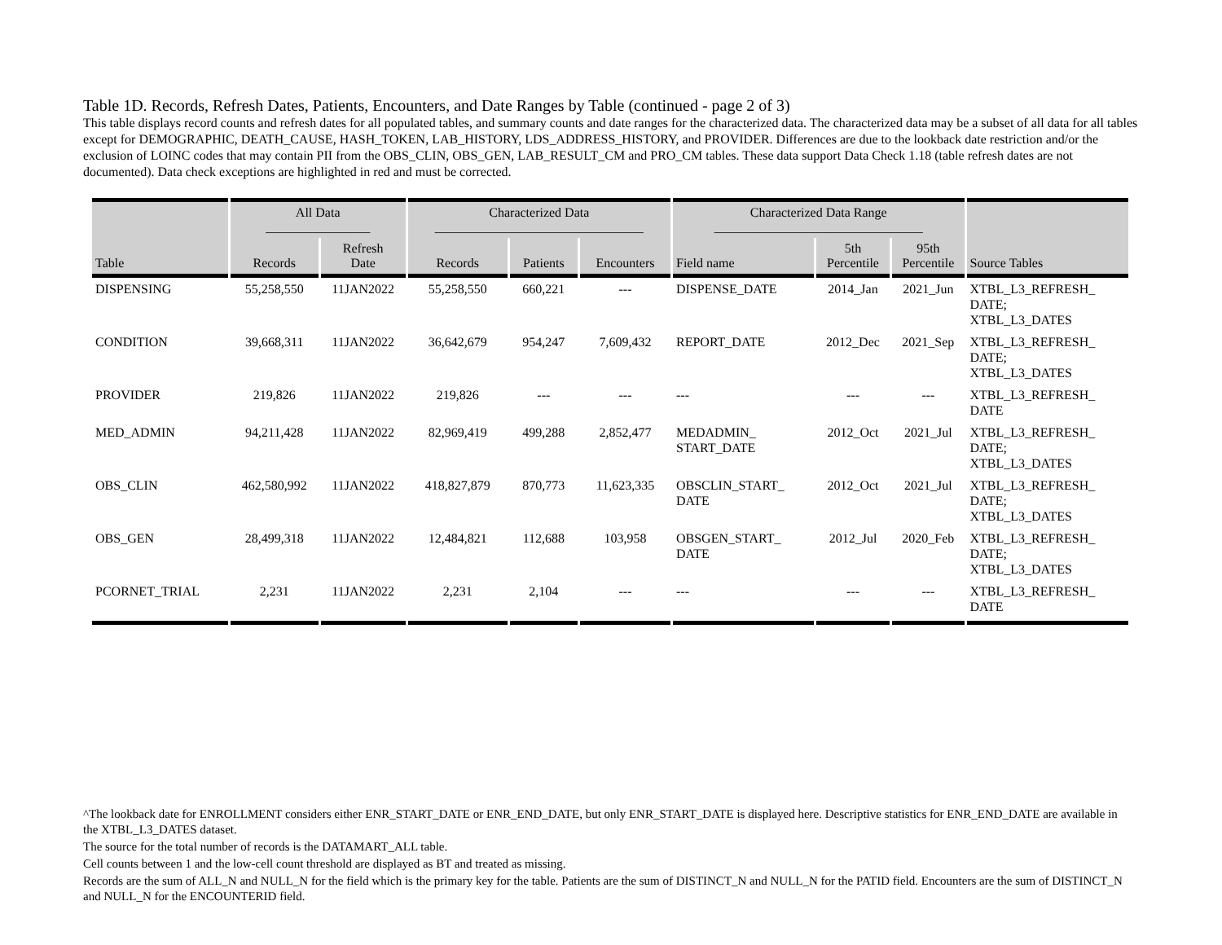Table 1D. Records, Refresh Dates, Patients, Encounters, and Date Ranges by Table (continued - page 2 of 3)
This table displays record counts and refresh dates for all populated tables, and summary counts and date ranges for the characterized data. The characterized data may be a subset of all data for all tables except for DEMOGRAPHIC, DEATH_CAUSE, HASH_TOKEN, LAB_HISTORY, LDS_ADDRESS_HISTORY, and PROVIDER. Differences are due to the lookback date restriction and/or the exclusion of LOINC codes that may contain PII from the OBS_CLIN, OBS_GEN, LAB_RESULT_CM and PRO_CM tables. These data support Data Check 1.18 (table refresh dates are not documented). Data check exceptions are highlighted in red and must be corrected.
| | All Data ________________ | | Characterized Data ________________________________ | | | Characterized Data Range ________________________________ | | | |
| --- | --- | --- | --- | --- | --- | --- | --- | --- | --- |
| Table | Records | Refresh Date | Records | Patients | Encounters | Field name | 5th Percentile | 95th Percentile | Source Tables |
| DISPENSING | 55,258,550 | 11JAN2022 | 55,258,550 | 660,221 | --- | DISPENSE_DATE | 2014_Jan | 2021_Jun | XTBL_L3_REFRESH_ DATE; XTBL_L3_DATES |
| CONDITION | 39,668,311 | 11JAN2022 | 36,642,679 | 954,247 | 7,609,432 | REPORT_DATE | 2012_Dec | 2021_Sep | XTBL_L3_REFRESH_ DATE; XTBL_L3_DATES |
| PROVIDER | 219,826 | 11JAN2022 | 219,826 | --- | --- | --- | --- | --- | XTBL_L3_REFRESH_ DATE |
| MED_ADMIN | 94,211,428 | 11JAN2022 | 82,969,419 | 499,288 | 2,852,477 | MEDADMIN_ START_DATE | 2012_Oct | 2021_Jul | XTBL_L3_REFRESH_ DATE; XTBL_L3_DATES |
| OBS_CLIN | 462,580,992 | 11JAN2022 | 418,827,879 | 870,773 | 11,623,335 | OBSCLIN_START_ DATE | 2012_Oct | 2021_Jul | XTBL_L3_REFRESH_ DATE; XTBL_L3_DATES |
| OBS_GEN | 28,499,318 | 11JAN2022 | 12,484,821 | 112,688 | 103,958 | OBSGEN_START_ DATE | 2012_Jul | 2020_Feb | XTBL_L3_REFRESH_ DATE; XTBL_L3_DATES |
| PCORNET_TRIAL | 2,231 | 11JAN2022 | 2,231 | 2,104 | --- | --- | --- | --- | XTBL_L3_REFRESH_ DATE |
^The lookback date for ENROLLMENT considers either ENR_START_DATE or ENR_END_DATE, but only ENR_START_DATE is displayed here. Descriptive statistics for ENR_END_DATE are available in the XTBL_L3_DATES dataset.
The source for the total number of records is the DATAMART_ALL table.
Cell counts between 1 and the low-cell count threshold are displayed as BT and treated as missing.
Records are the sum of ALL_N and NULL_N for the field which is the primary key for the table. Patients are the sum of DISTINCT_N and NULL_N for the PATID field. Encounters are the sum of DISTINCT_N and NULL_N for the ENCOUNTERID field.